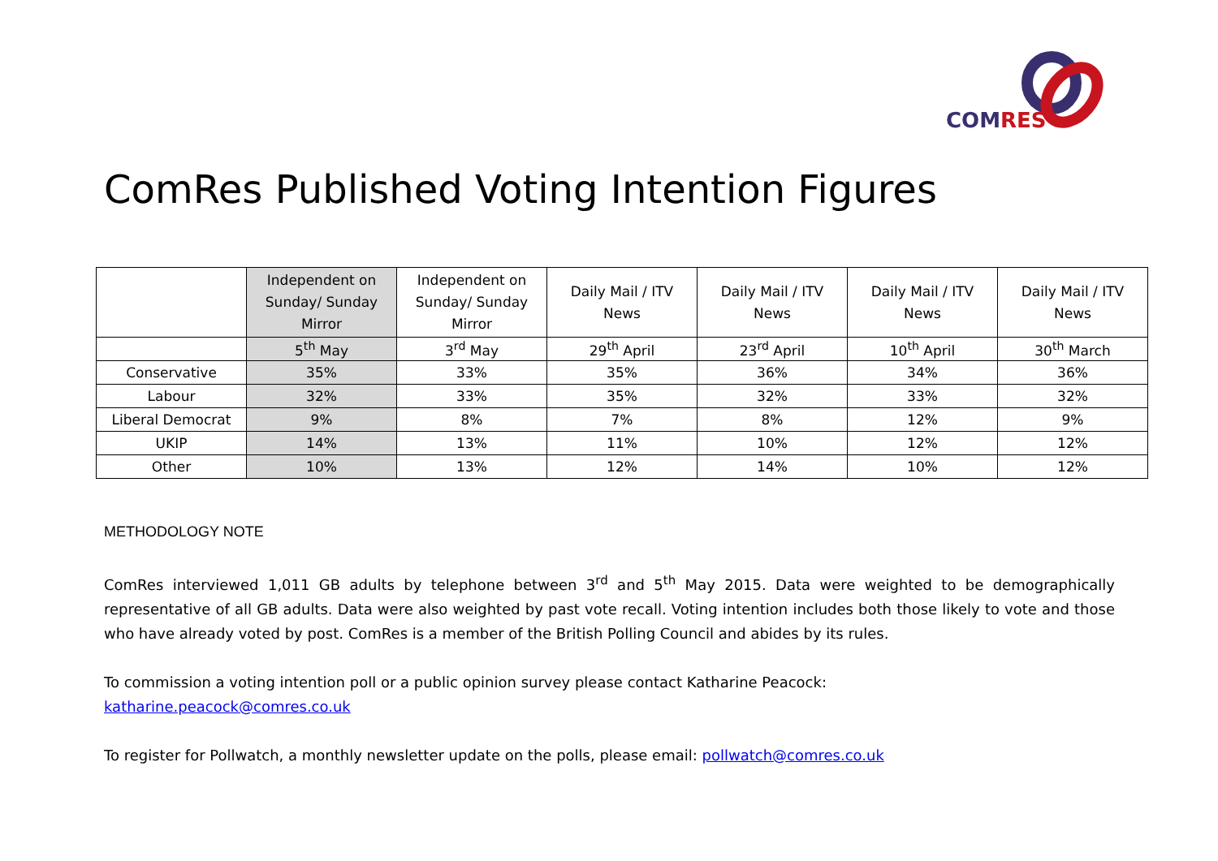COMRES
ComRes Published Voting Intention Figures
| | Independent on Sunday/ Sunday Mirror | Independent on Sunday/ Sunday Mirror | Daily Mail / ITV News | Daily Mail / ITV News | Daily Mail / ITV News | Daily Mail / ITV News |
| --- | --- | --- | --- | --- | --- | --- |
| | 5<sup>th</sup> May | 3<sup>rd</sup> May | 29<sup>th</sup> April | 23<sup>rd</sup> April | 10<sup>th</sup> April | 30<sup>th</sup> March |
| Conservative | 35% | 33% | 35% | 36% | 34% | 36% |
| Labour | 32% | 33% | 35% | 32% | 33% | 32% |
| Liberal Democrat | 9% | 8% | 7% | 8% | 12% | 9% |
| UKIP | 14% | 13% | 11% | 10% | 12% | 12% |
| Other | 10% | 13% | 12% | 14% | 10% | 12% |
METHODOLOGY NOTE
ComRes interviewed 1,011 GB adults by telephone between 3<sup>rd</sup> and 5<sup>th</sup> May 2015. Data were weighted to be demographically representative of all GB adults. Data were also weighted by past vote recall. Voting intention includes both those likely to vote and those who have already voted by post. ComRes is a member of the British Polling Council and abides by its rules.
To commission a voting intention poll or a public opinion survey please contact Katharine Peacock:
katharine.peacock@comres.co.uk
To register for Pollwatch, a monthly newsletter update on the polls, please email: pollwatch@comres.co.uk